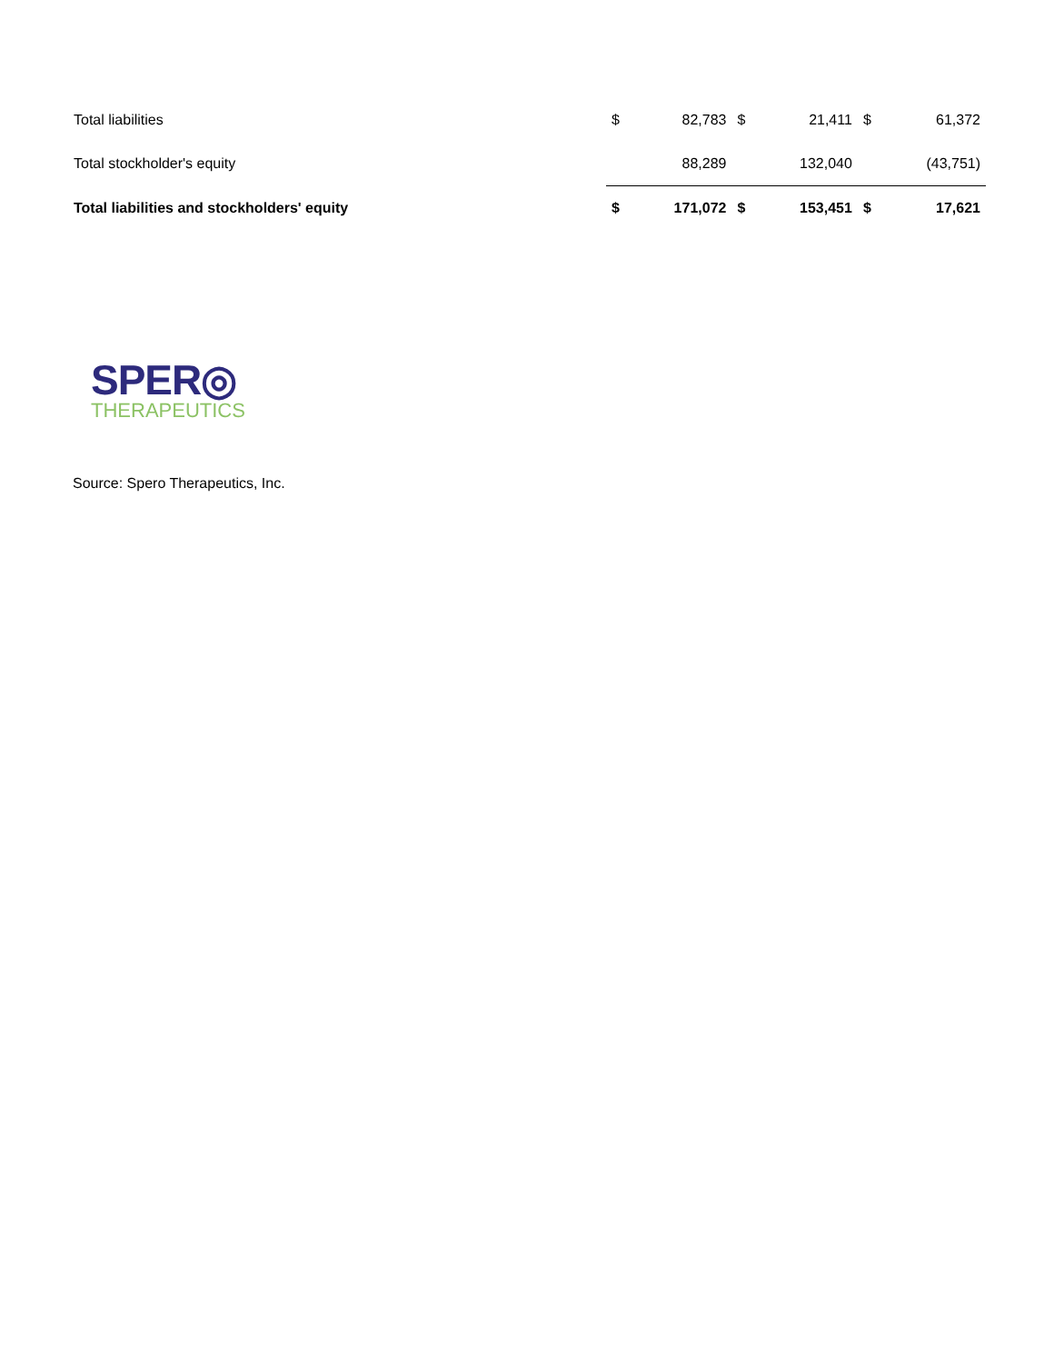| Total liabilities | $ | 82,783 | $ | 21,411 | $ | 61,372 |
| Total stockholder's equity | | 88,289 | | 132,040 | | (43,751) |
| Total liabilities and stockholders' equity | $ | 171,072 | $ | 153,451 | $ | 17,621 |
SPER◎
THERAPEUTICS
Source: Spero Therapeutics, Inc.